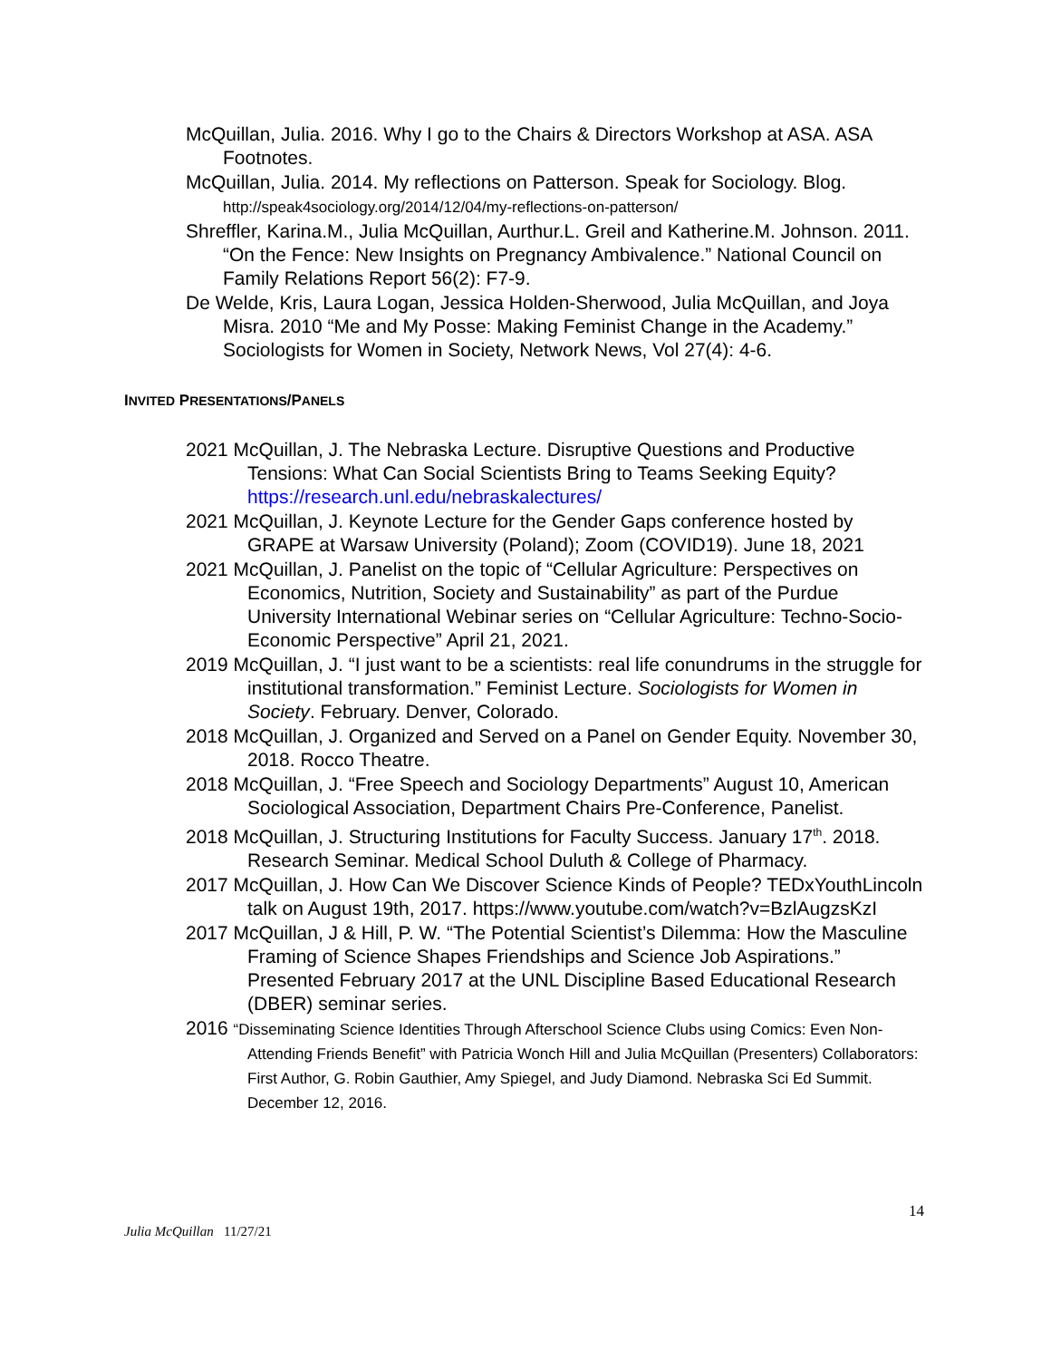McQuillan, Julia. 2016. Why I go to the Chairs & Directors Workshop at ASA. ASA Footnotes.
McQuillan, Julia. 2014. My reflections on Patterson. Speak for Sociology. Blog. http://speak4sociology.org/2014/12/04/my-reflections-on-patterson/
Shreffler, Karina.M., Julia McQuillan, Aurthur.L. Greil and Katherine.M. Johnson. 2011. “On the Fence: New Insights on Pregnancy Ambivalence.” National Council on Family Relations Report 56(2): F7-9.
De Welde, Kris, Laura Logan, Jessica Holden-Sherwood, Julia McQuillan, and Joya Misra. 2010 “Me and My Posse: Making Feminist Change in the Academy.” Sociologists for Women in Society, Network News, Vol 27(4): 4-6.
INVITED PRESENTATIONS/PANELS
2021 McQuillan, J. The Nebraska Lecture. Disruptive Questions and Productive Tensions: What Can Social Scientists Bring to Teams Seeking Equity? https://research.unl.edu/nebraskalectures/
2021 McQuillan, J. Keynote Lecture for the Gender Gaps conference hosted by GRAPE at Warsaw University (Poland); Zoom (COVID19). June 18, 2021
2021 McQuillan, J. Panelist on the topic of “Cellular Agriculture: Perspectives on Economics, Nutrition, Society and Sustainability” as part of the Purdue University International Webinar series on “Cellular Agriculture: Techno-Socio-Economic Perspective” April 21, 2021.
2019 McQuillan, J. “I just want to be a scientists: real life conundrums in the struggle for institutional transformation.” Feminist Lecture. Sociologists for Women in Society. February. Denver, Colorado.
2018 McQuillan, J. Organized and Served on a Panel on Gender Equity. November 30, 2018. Rocco Theatre.
2018 McQuillan, J. “Free Speech and Sociology Departments” August 10, American Sociological Association, Department Chairs Pre-Conference, Panelist.
2018 McQuillan, J. Structuring Institutions for Faculty Success. January 17<sup>th</sup>. 2018. Research Seminar. Medical School Duluth & College of Pharmacy.
2017 McQuillan, J. How Can We Discover Science Kinds of People? TEDxYouthLincoln talk on August 19th, 2017. https://www.youtube.com/watch?v=BzlAugzsKzI
2017 McQuillan, J & Hill, P. W. “The Potential Scientist’s Dilemma: How the Masculine Framing of Science Shapes Friendships and Science Job Aspirations.” Presented February 2017 at the UNL Discipline Based Educational Research (DBER) seminar series.
2016 “Disseminating Science Identities Through Afterschool Science Clubs using Comics: Even Non-Attending Friends Benefit” with Patricia Wonch Hill and Julia McQuillan (Presenters) Collaborators: First Author, G. Robin Gauthier, Amy Spiegel, and Judy Diamond. Nebraska Sci Ed Summit. December 12, 2016.
14
Julia McQuillan 11/27/21